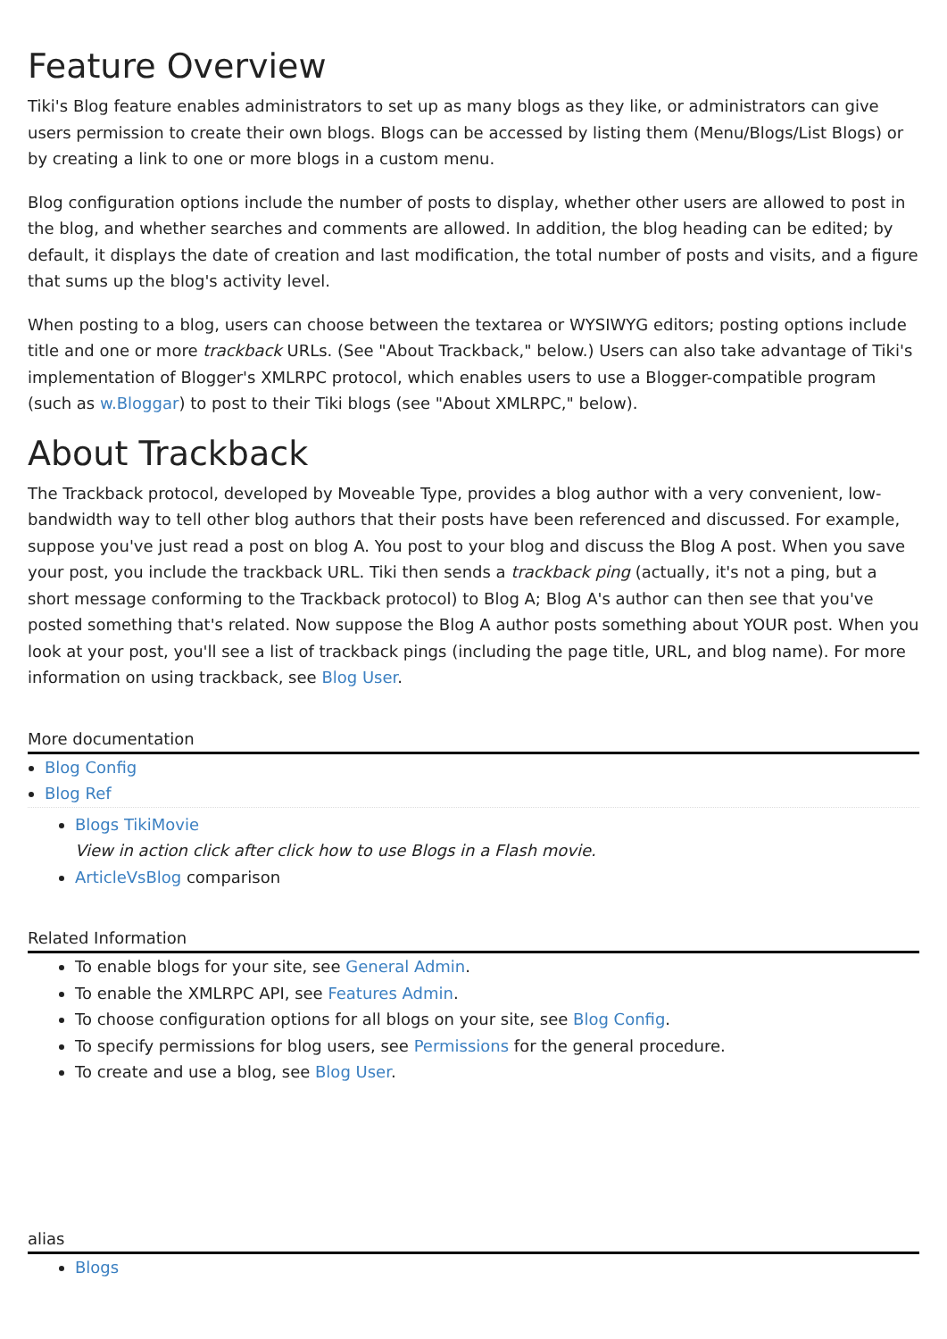Feature Overview
Tiki's Blog feature enables administrators to set up as many blogs as they like, or administrators can give users permission to create their own blogs. Blogs can be accessed by listing them (Menu/Blogs/List Blogs) or by creating a link to one or more blogs in a custom menu.
Blog configuration options include the number of posts to display, whether other users are allowed to post in the blog, and whether searches and comments are allowed. In addition, the blog heading can be edited; by default, it displays the date of creation and last modification, the total number of posts and visits, and a figure that sums up the blog's activity level.
When posting to a blog, users can choose between the textarea or WYSIWYG editors; posting options include title and one or more trackback URLs. (See "About Trackback," below.) Users can also take advantage of Tiki's implementation of Blogger's XMLRPC protocol, which enables users to use a Blogger-compatible program (such as w.Bloggar) to post to their Tiki blogs (see "About XMLRPC," below).
About Trackback
The Trackback protocol, developed by Moveable Type, provides a blog author with a very convenient, low-bandwidth way to tell other blog authors that their posts have been referenced and discussed. For example, suppose you've just read a post on blog A. You post to your blog and discuss the Blog A post. When you save your post, you include the trackback URL. Tiki then sends a trackback ping (actually, it's not a ping, but a short message conforming to the Trackback protocol) to Blog A; Blog A's author can then see that you've posted something that's related. Now suppose the Blog A author posts something about YOUR post. When you look at your post, you'll see a list of trackback pings (including the page title, URL, and blog name). For more information on using trackback, see Blog User.
More documentation
Blog Config
Blog Ref
Blogs TikiMovie
View in action click after click how to use Blogs in a Flash movie.
ArticleVsBlog comparison
Related Information
To enable blogs for your site, see General Admin.
To enable the XMLRPC API, see Features Admin.
To choose configuration options for all blogs on your site, see Blog Config.
To specify permissions for blog users, see Permissions for the general procedure.
To create and use a blog, see Blog User.
alias
Blogs